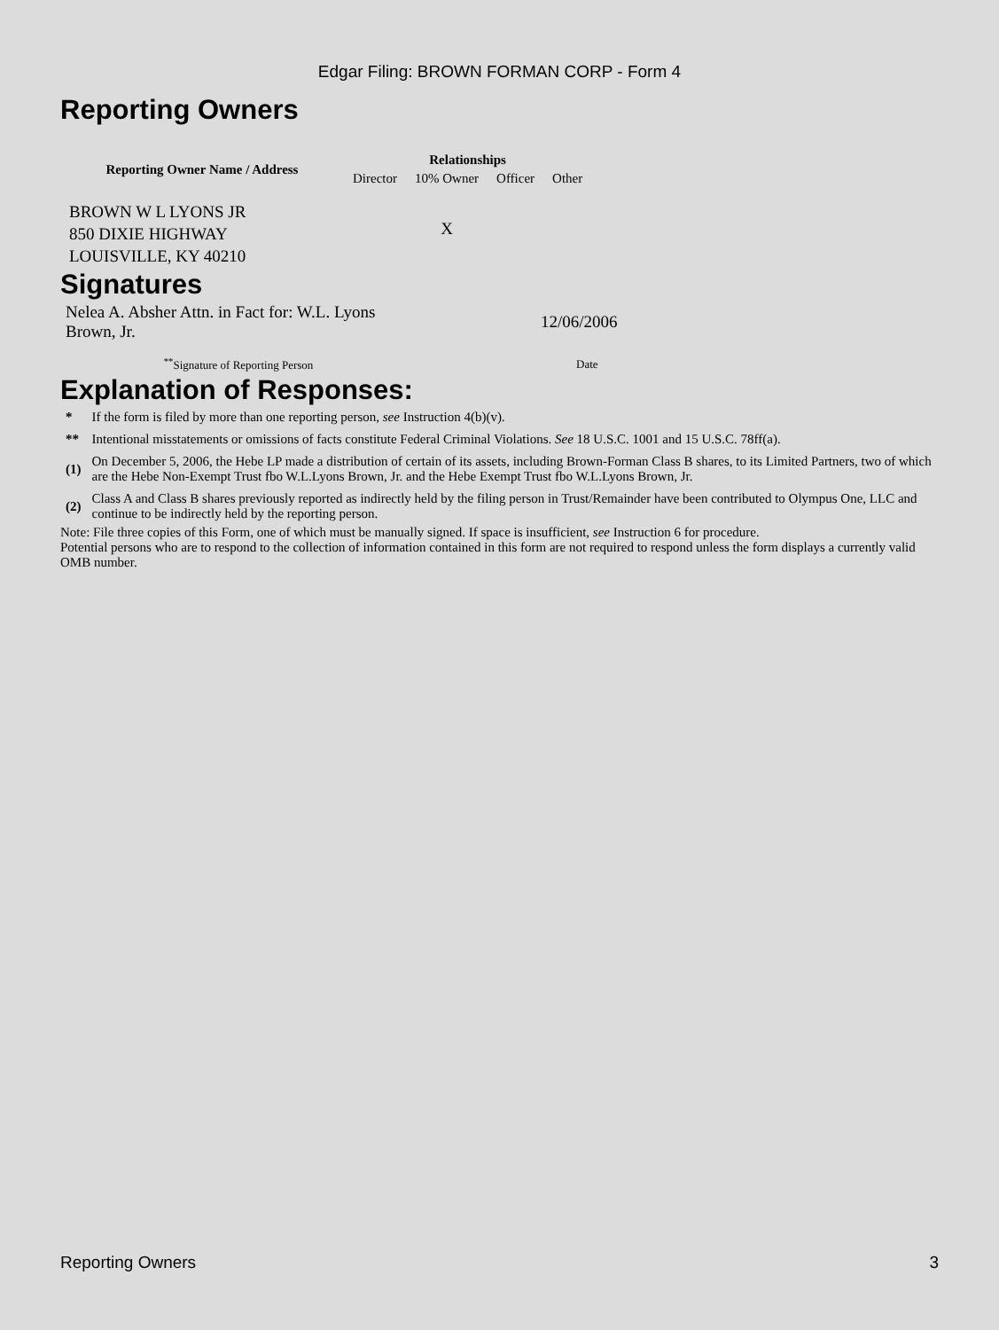Edgar Filing: BROWN FORMAN CORP - Form 4
Reporting Owners
| Reporting Owner Name / Address | Relationships | | | |
| --- | --- | --- | --- | --- |
| | Director | 10% Owner | Officer | Other |
| BROWN W L LYONS JR 850 DIXIE HIGHWAY LOUISVILLE, KY 40210 | | X | | |
Signatures
| Nelea A. Absher Attn. in Fact for: W.L. Lyons Brown, Jr. | 12/06/2006 |
| <sup>**</sup> Signature of Reporting Person | Date |
Explanation of Responses:
| * | If the form is filed by more than one reporting person, see Instruction 4(b)(v). |
| ** | Intentional misstatements or omissions of facts constitute Federal Criminal Violations. See 18 U.S.C. 1001 and 15 U.S.C. 78ff(a). |
| (1) | On December 5, 2006, the Hebe LP made a distribution of certain of its assets, including Brown-Forman Class B shares, to its Limited Partners, two of which are the Hebe Non-Exempt Trust fbo W.L.Lyons Brown, Jr. and the Hebe Exempt Trust fbo W.L.Lyons Brown, Jr. |
| (2) | Class A and Class B shares previously reported as indirectly held by the filing person in Trust/Remainder have been contributed to Olympus One, LLC and continue to be indirectly held by the reporting person. |
Note: File three copies of this Form, one of which must be manually signed. If space is insufficient, see Instruction 6 for procedure.
Potential persons who are to respond to the collection of information contained in this form are not required to respond unless the form displays a currently valid OMB number.
Reporting Owners 3